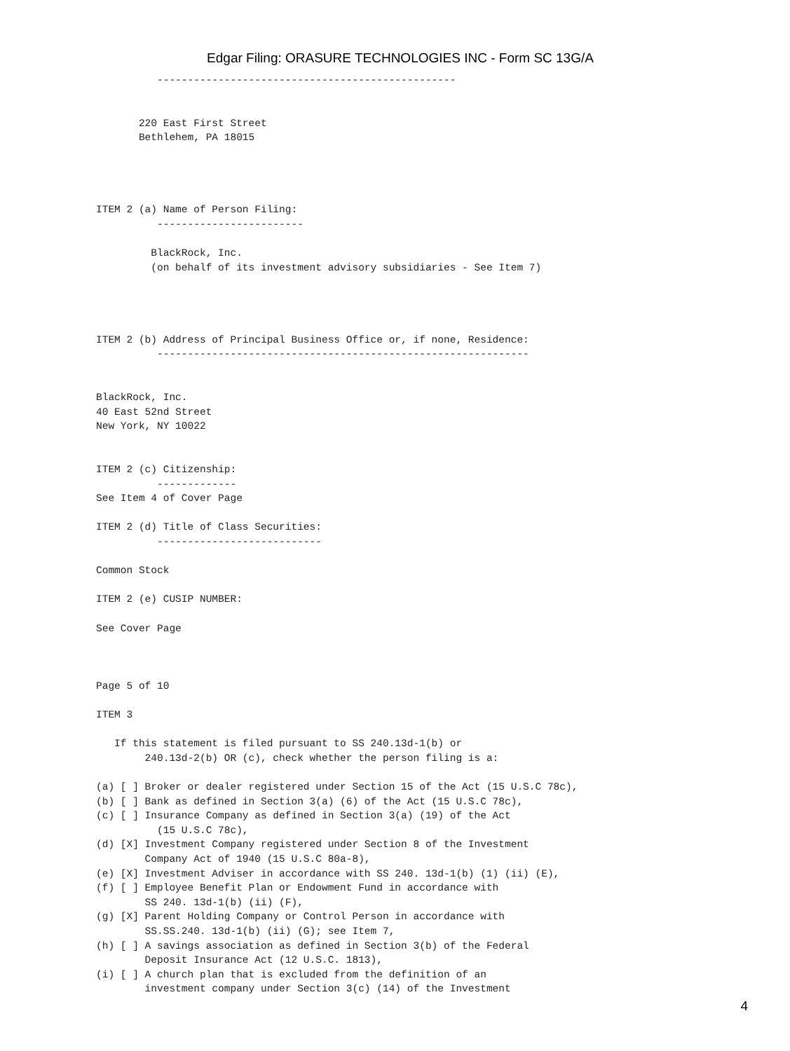Edgar Filing: ORASURE TECHNOLOGIES INC - Form SC 13G/A
          -------------------------------------------------


       220 East First Street
       Bethlehem, PA 18015




ITEM 2 (a) Name of Person Filing:
          ------------------------

         BlackRock, Inc.
         (on behalf of its investment advisory subsidiaries - See Item 7)




ITEM 2 (b) Address of Principal Business Office or, if none, Residence:
          -------------------------------------------------------------


BlackRock, Inc.
40 East 52nd Street
New York, NY 10022


ITEM 2 (c) Citizenship:
          -------------
See Item 4 of Cover Page

ITEM 2 (d) Title of Class Securities:
          ---------------------------

Common Stock

ITEM 2 (e) CUSIP NUMBER:

See Cover Page



Page 5 of 10

ITEM 3

   If this statement is filed pursuant to SS 240.13d-1(b) or
        240.13d-2(b) OR (c), check whether the person filing is a:

(a) [ ] Broker or dealer registered under Section 15 of the Act (15 U.S.C 78c),
(b) [ ] Bank as defined in Section 3(a) (6) of the Act (15 U.S.C 78c),
(c) [ ] Insurance Company as defined in Section 3(a) (19) of the Act
          (15 U.S.C 78c),
(d) [X] Investment Company registered under Section 8 of the Investment
        Company Act of 1940 (15 U.S.C 80a-8),
(e) [X] Investment Adviser in accordance with SS 240. 13d-1(b) (1) (ii) (E),
(f) [ ] Employee Benefit Plan or Endowment Fund in accordance with
        SS 240. 13d-1(b) (ii) (F),
(g) [X] Parent Holding Company or Control Person in accordance with
        SS.SS.240. 13d-1(b) (ii) (G); see Item 7,
(h) [ ] A savings association as defined in Section 3(b) of the Federal
        Deposit Insurance Act (12 U.S.C. 1813),
(i) [ ] A church plan that is excluded from the definition of an
        investment company under Section 3(c) (14) of the Investment
4